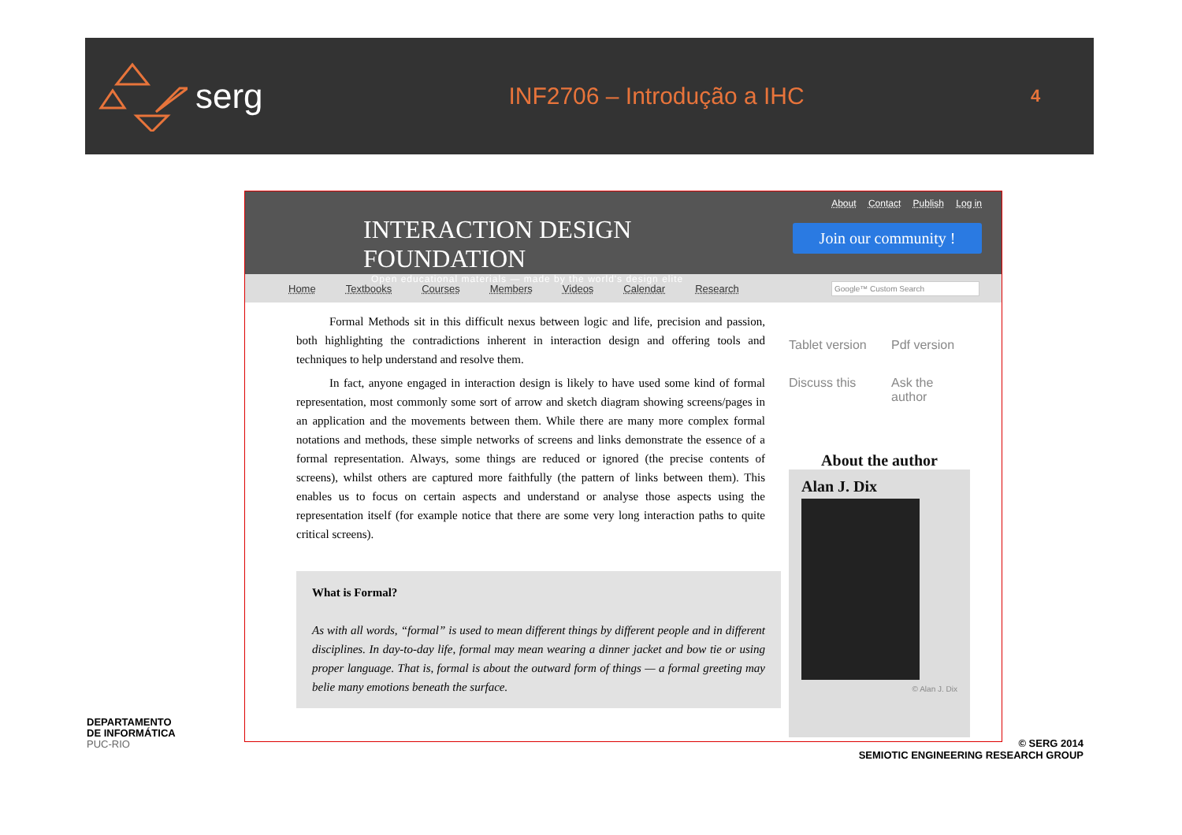serg
INF2706 – Introdução a IHC
4
INTERACTION DESIGN FOUNDATION
Open educational materials — made by the world's design elite
About Contact Publish Log in
Join our community !
Home Textbooks Courses Members Videos Calendar Research
Google™ Custom Search
Formal Methods sit in this difficult nexus between logic and life, precision and passion, both highlighting the contradictions inherent in interaction design and offering tools and techniques to help understand and resolve them.
In fact, anyone engaged in interaction design is likely to have used some kind of formal representation, most commonly some sort of arrow and sketch diagram showing screens/pages in an application and the movements between them. While there are many more complex formal notations and methods, these simple networks of screens and links demonstrate the essence of a formal representation. Always, some things are reduced or ignored (the precise contents of screens), whilst others are captured more faithfully (the pattern of links between them). This enables us to focus on certain aspects and understand or analyse those aspects using the representation itself (for example notice that there are some very long interaction paths to quite critical screens).
What is Formal?
As with all words, “formal” is used to mean different things by different people and in different disciplines. In day-to-day life, formal may mean wearing a dinner jacket and bow tie or using proper language. That is, formal is about the outward form of things — a formal greeting may belie many emotions beneath the surface.
Tablet version
Pdf version
Discuss this
Ask the author
About the author
Alan J. Dix
© Alan J. Dix
DEPARTAMENTO
DE INFORMÁTICA
PUC-RIO
© SERG 2014
SEMIOTIC ENGINEERING RESEARCH GROUP